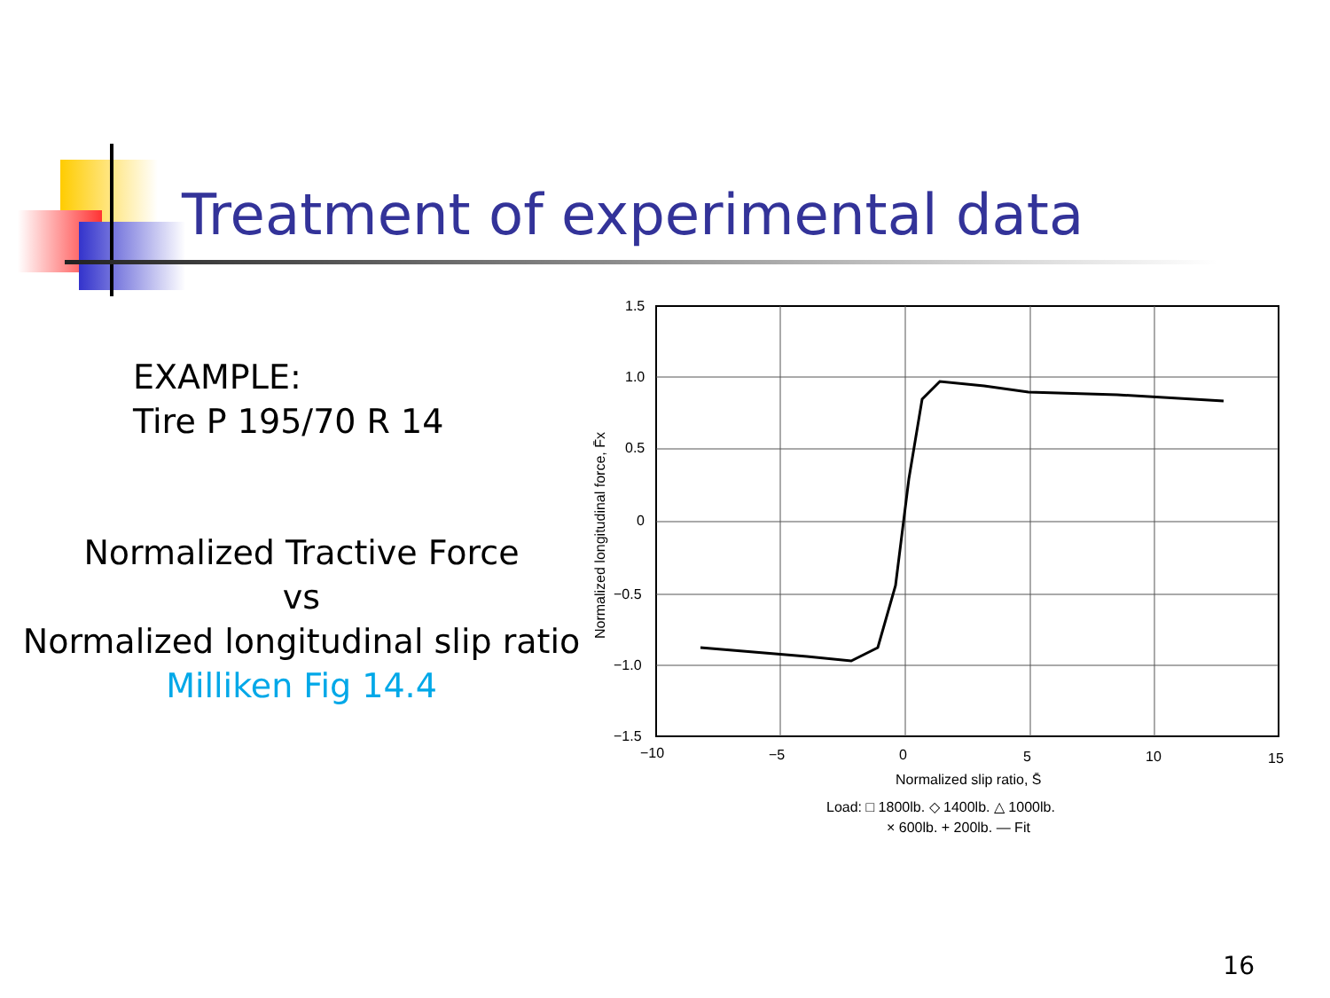Treatment of experimental data
EXAMPLE:
Tire P 195/70 R 14
Normalized Tractive Force
vs
Normalized longitudinal slip ratio
Milliken Fig 14.4
1.5
1.0
0.5
0
−0.5
−1.0
−1.5
−10
−5
0
5
10
15
Normalized slip ratio, S̄
Normalized longitudinal force, F̄x
Load: □ 1800lb. ◇ 1400lb. △ 1000lb.
× 600lb. + 200lb. — Fit
16